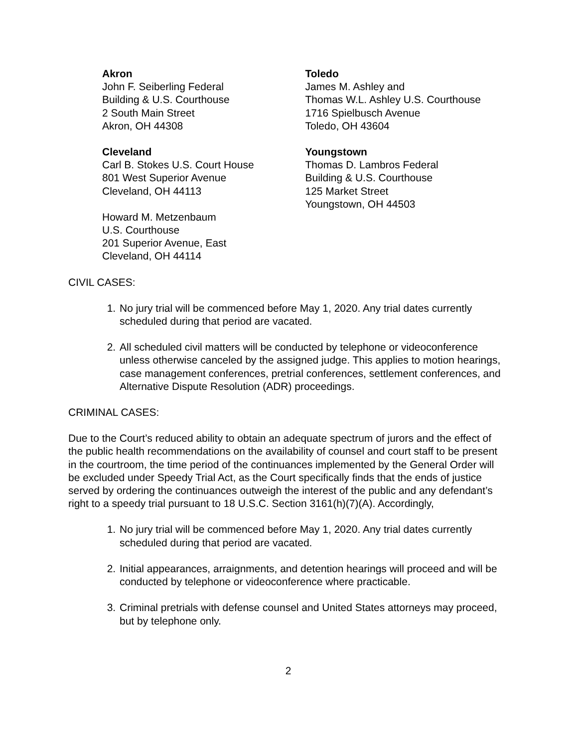Akron
John F. Seiberling Federal
Building & U.S. Courthouse
2 South Main Street
Akron, OH 44308
Cleveland
Carl B. Stokes U.S. Court House
801 West Superior Avenue
Cleveland, OH 44113
Howard M. Metzenbaum
U.S. Courthouse
201 Superior Avenue, East
Cleveland, OH 44114
Toledo
James M. Ashley and
Thomas W.L. Ashley U.S. Courthouse
1716 Spielbusch Avenue
Toledo, OH 43604
Youngstown
Thomas D. Lambros Federal
Building & U.S. Courthouse
125 Market Street
Youngstown, OH 44503
CIVIL CASES:
1. No jury trial will be commenced before May 1, 2020. Any trial dates currently scheduled during that period are vacated.
2. All scheduled civil matters will be conducted by telephone or videoconference unless otherwise canceled by the assigned judge. This applies to motion hearings, case management conferences, pretrial conferences, settlement conferences, and Alternative Dispute Resolution (ADR) proceedings.
CRIMINAL CASES:
Due to the Court’s reduced ability to obtain an adequate spectrum of jurors and the effect of the public health recommendations on the availability of counsel and court staff to be present in the courtroom, the time period of the continuances implemented by the General Order will be excluded under Speedy Trial Act, as the Court specifically finds that the ends of justice served by ordering the continuances outweigh the interest of the public and any defendant’s right to a speedy trial pursuant to 18 U.S.C. Section 3161(h)(7)(A). Accordingly,
1. No jury trial will be commenced before May 1, 2020. Any trial dates currently scheduled during that period are vacated.
2. Initial appearances, arraignments, and detention hearings will proceed and will be conducted by telephone or videoconference where practicable.
3. Criminal pretrials with defense counsel and United States attorneys may proceed, but by telephone only.
2